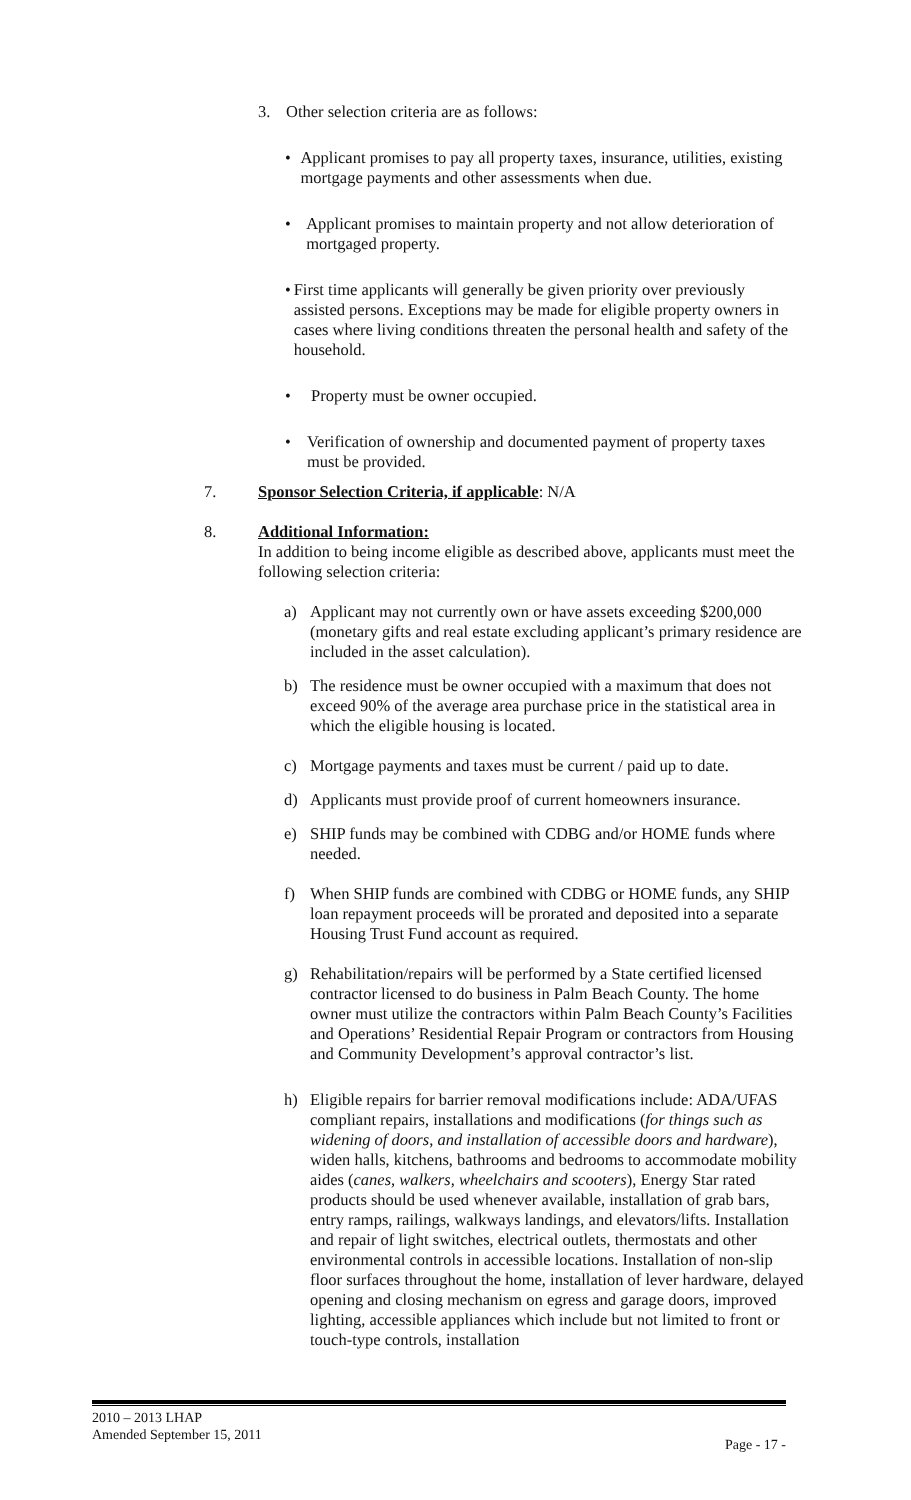3. Other selection criteria are as follows:
• Applicant promises to pay all property taxes, insurance, utilities, existing mortgage payments and other assessments when due.
• Applicant promises to maintain property and not allow deterioration of mortgaged property.
• First time applicants will generally be given priority over previously assisted persons. Exceptions may be made for eligible property owners in cases where living conditions threaten the personal health and safety of the household.
• Property must be owner occupied.
• Verification of ownership and documented payment of property taxes must be provided.
7. Sponsor Selection Criteria, if applicable: N/A
8. Additional Information:
In addition to being income eligible as described above, applicants must meet the following selection criteria:
a) Applicant may not currently own or have assets exceeding $200,000 (monetary gifts and real estate excluding applicant’s primary residence are included in the asset calculation).
b) The residence must be owner occupied with a maximum that does not exceed 90% of the average area purchase price in the statistical area in which the eligible housing is located.
c) Mortgage payments and taxes must be current / paid up to date.
d) Applicants must provide proof of current homeowners insurance.
e) SHIP funds may be combined with CDBG and/or HOME funds where needed.
f) When SHIP funds are combined with CDBG or HOME funds, any SHIP loan repayment proceeds will be prorated and deposited into a separate Housing Trust Fund account as required.
g) Rehabilitation/repairs will be performed by a State certified licensed contractor licensed to do business in Palm Beach County. The home owner must utilize the contractors within Palm Beach County’s Facilities and Operations’ Residential Repair Program or contractors from Housing and Community Development’s approval contractor’s list.
h) Eligible repairs for barrier removal modifications include: ADA/UFAS compliant repairs, installations and modifications (for things such as widening of doors, and installation of accessible doors and hardware), widen halls, kitchens, bathrooms and bedrooms to accommodate mobility aides (canes, walkers, wheelchairs and scooters), Energy Star rated products should be used whenever available, installation of grab bars, entry ramps, railings, walkways landings, and elevators/lifts. Installation and repair of light switches, electrical outlets, thermostats and other environmental controls in accessible locations. Installation of non-slip floor surfaces throughout the home, installation of lever hardware, delayed opening and closing mechanism on egress and garage doors, improved lighting, accessible appliances which include but not limited to front or touch-type controls, installation
2010 – 2013 LHAP
Amended September 15, 2011 Page - 17 -